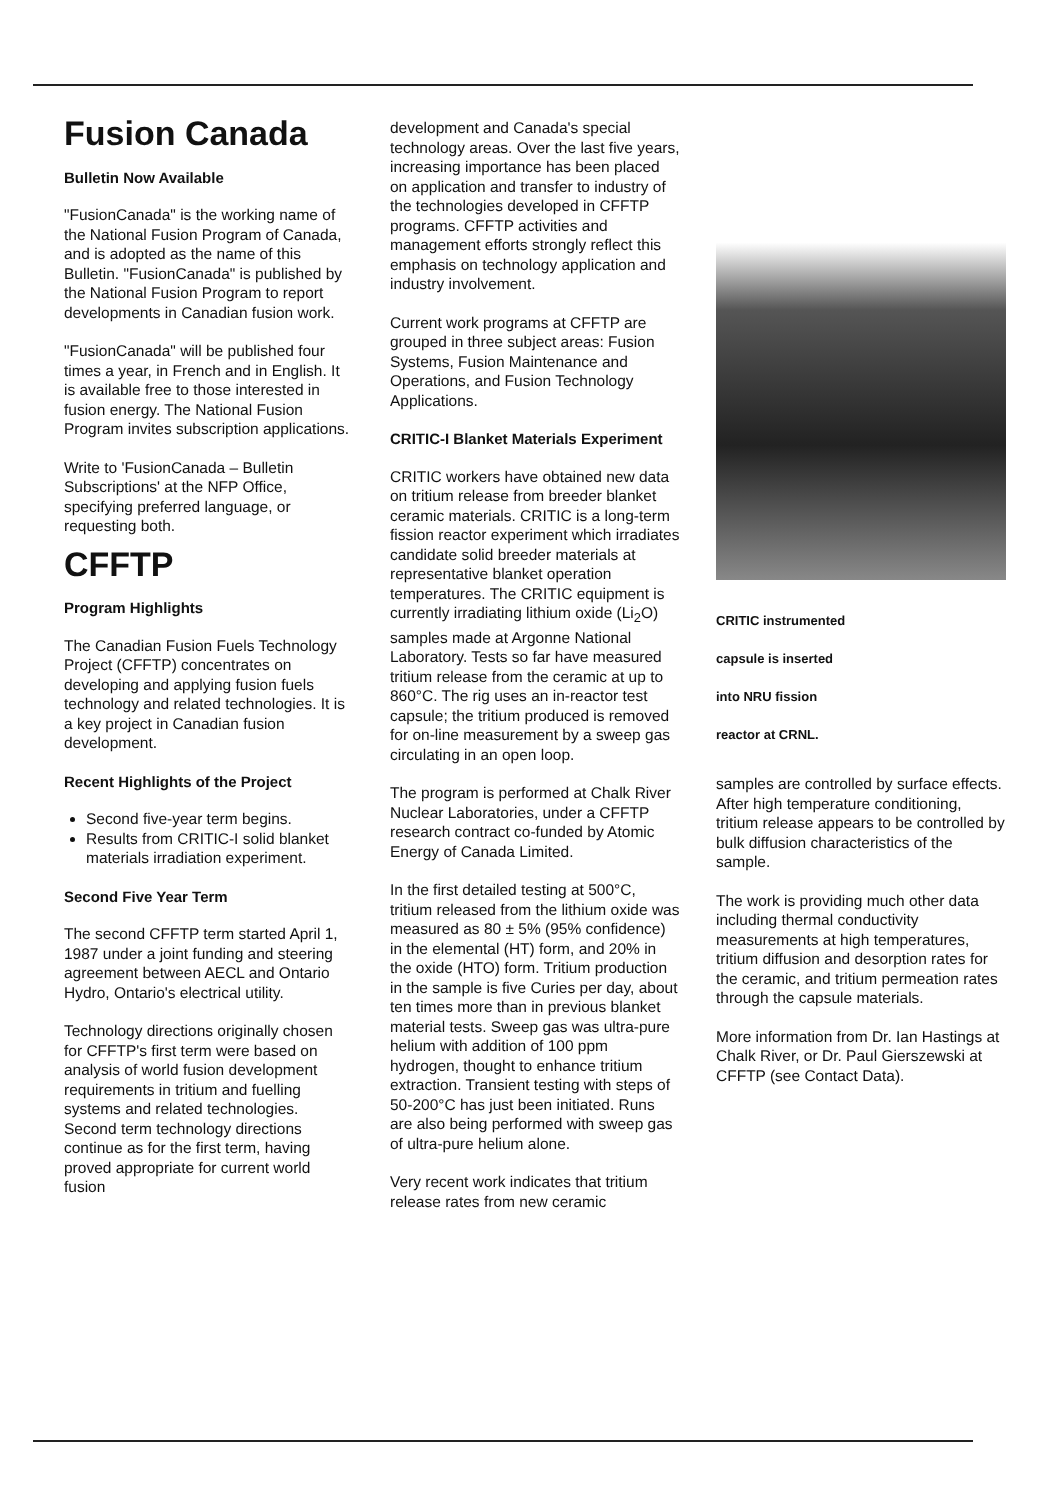Fusion Canada
Bulletin Now Available
"FusionCanada" is the working name of the National Fusion Program of Canada, and is adopted as the name of this Bulletin. "FusionCanada" is published by the National Fusion Program to report developments in Canadian fusion work.
"FusionCanada" will be published four times a year, in French and in English. It is available free to those interested in fusion energy. The National Fusion Program invites subscription applications.
Write to 'FusionCanada – Bulletin Subscriptions' at the NFP Office, specifying preferred language, or requesting both.
CFFTP
Program Highlights
The Canadian Fusion Fuels Technology Project (CFFTP) concentrates on developing and applying fusion fuels technology and related technologies. It is a key project in Canadian fusion development.
Recent Highlights of the Project
Second five-year term begins.
Results from CRITIC-I solid blanket materials irradiation experiment.
Second Five Year Term
The second CFFTP term started April 1, 1987 under a joint funding and steering agreement between AECL and Ontario Hydro, Ontario's electrical utility.
Technology directions originally chosen for CFFTP's first term were based on analysis of world fusion development requirements in tritium and fuelling systems and related technologies. Second term technology directions continue as for the first term, having proved appropriate for current world fusion
development and Canada's special technology areas. Over the last five years, increasing importance has been placed on application and transfer to industry of the technologies developed in CFFTP programs. CFFTP activities and management efforts strongly reflect this emphasis on technology application and industry involvement.
Current work programs at CFFTP are grouped in three subject areas: Fusion Systems, Fusion Maintenance and Operations, and Fusion Technology Applications.
CRITIC-I Blanket Materials Experiment
CRITIC workers have obtained new data on tritium release from breeder blanket ceramic materials. CRITIC is a long-term fission reactor experiment which irradiates candidate solid breeder materials at representative blanket operation temperatures. The CRITIC equipment is currently irradiating lithium oxide (Li<sub>2</sub>O) samples made at Argonne National Laboratory. Tests so far have measured tritium release from the ceramic at up to 860°C. The rig uses an in-reactor test capsule; the tritium produced is removed for on-line measurement by a sweep gas circulating in an open loop.
The program is performed at Chalk River Nuclear Laboratories, under a CFFTP research contract co-funded by Atomic Energy of Canada Limited.
In the first detailed testing at 500°C, tritium released from the lithium oxide was measured as 80 ± 5% (95% confidence) in the elemental (HT) form, and 20% in the oxide (HTO) form. Tritium production in the sample is five Curies per day, about ten times more than in previous blanket material tests. Sweep gas was ultra-pure helium with addition of 100 ppm hydrogen, thought to enhance tritium extraction. Transient testing with steps of 50-200°C has just been initiated. Runs are also being performed with sweep gas of ultra-pure helium alone.
Very recent work indicates that tritium release rates from new ceramic
CRITIC instrumented
capsule is inserted
into NRU fission
reactor at CRNL.
samples are controlled by surface effects. After high temperature conditioning, tritium release appears to be controlled by bulk diffusion characteristics of the sample.
The work is providing much other data including thermal conductivity measurements at high temperatures, tritium diffusion and desorption rates for the ceramic, and tritium permeation rates through the capsule materials.
More information from Dr. Ian Hastings at Chalk River, or Dr. Paul Gierszewski at CFFTP (see Contact Data).